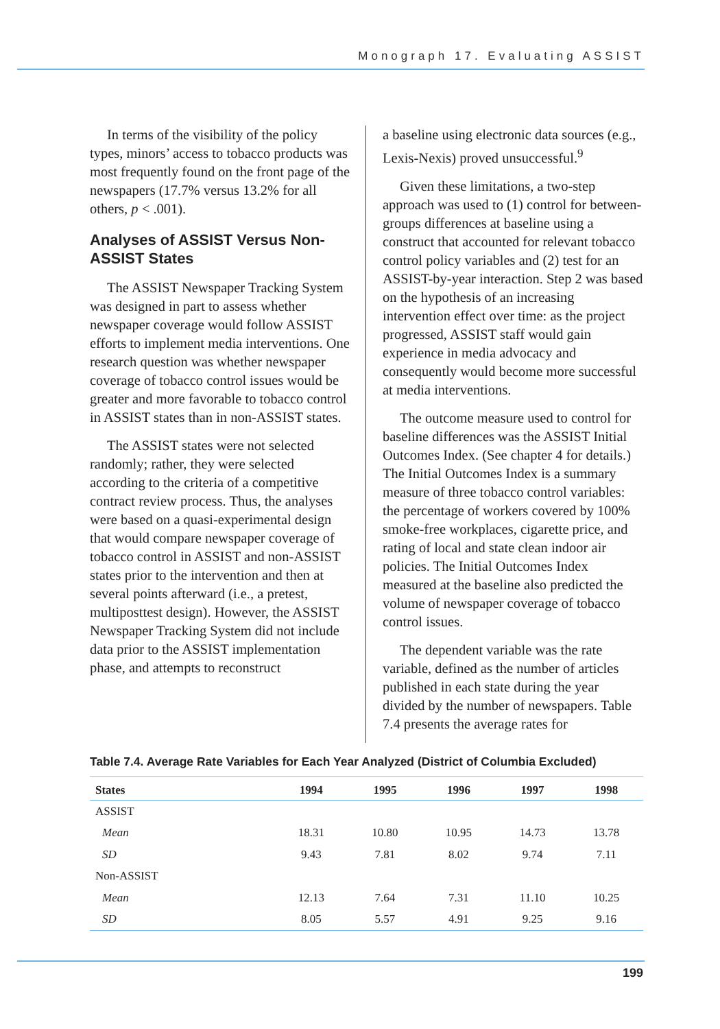Monograph 17. Evaluating ASSIST
In terms of the visibility of the policy types, minors’ access to tobacco products was most frequently found on the front page of the newspapers (17.7% versus 13.2% for all others, p < .001).
Analyses of ASSIST Versus Non-ASSIST States
The ASSIST Newspaper Tracking System was designed in part to assess whether newspaper coverage would follow ASSIST efforts to implement media interventions. One research question was whether newspaper coverage of tobacco control issues would be greater and more favorable to tobacco control in ASSIST states than in non-ASSIST states.
The ASSIST states were not selected randomly; rather, they were selected according to the criteria of a competitive contract review process. Thus, the analyses were based on a quasi-experimental design that would compare newspaper coverage of tobacco control in ASSIST and non-ASSIST states prior to the intervention and then at several points afterward (i.e., a pretest, multiposttest design). However, the ASSIST Newspaper Tracking System did not include data prior to the ASSIST implementation phase, and attempts to reconstruct
a baseline using electronic data sources (e.g., Lexis-Nexis) proved unsuccessful.<sup>9</sup>
Given these limitations, a two-step approach was used to (1) control for between-groups differences at baseline using a construct that accounted for relevant tobacco control policy variables and (2) test for an ASSIST-by-year interaction. Step 2 was based on the hypothesis of an increasing intervention effect over time: as the project progressed, ASSIST staff would gain experience in media advocacy and consequently would become more successful at media interventions.
The outcome measure used to control for baseline differences was the ASSIST Initial Outcomes Index. (See chapter 4 for details.) The Initial Outcomes Index is a summary measure of three tobacco control variables: the percentage of workers covered by 100% smoke-free workplaces, cigarette price, and rating of local and state clean indoor air policies. The Initial Outcomes Index measured at the baseline also predicted the volume of newspaper coverage of tobacco control issues.
The dependent variable was the rate variable, defined as the number of articles published in each state during the year divided by the number of newspapers. Table 7.4 presents the average rates for
Table 7.4. Average Rate Variables for Each Year Analyzed (District of Columbia Excluded)
| States | 1994 | 1995 | 1996 | 1997 | 1998 |
| --- | --- | --- | --- | --- | --- |
| ASSIST | | | | | |
| Mean | 18.31 | 10.80 | 10.95 | 14.73 | 13.78 |
| SD | 9.43 | 7.81 | 8.02 | 9.74 | 7.11 |
| Non-ASSIST | | | | | |
| Mean | 12.13 | 7.64 | 7.31 | 11.10 | 10.25 |
| SD | 8.05 | 5.57 | 4.91 | 9.25 | 9.16 |
199